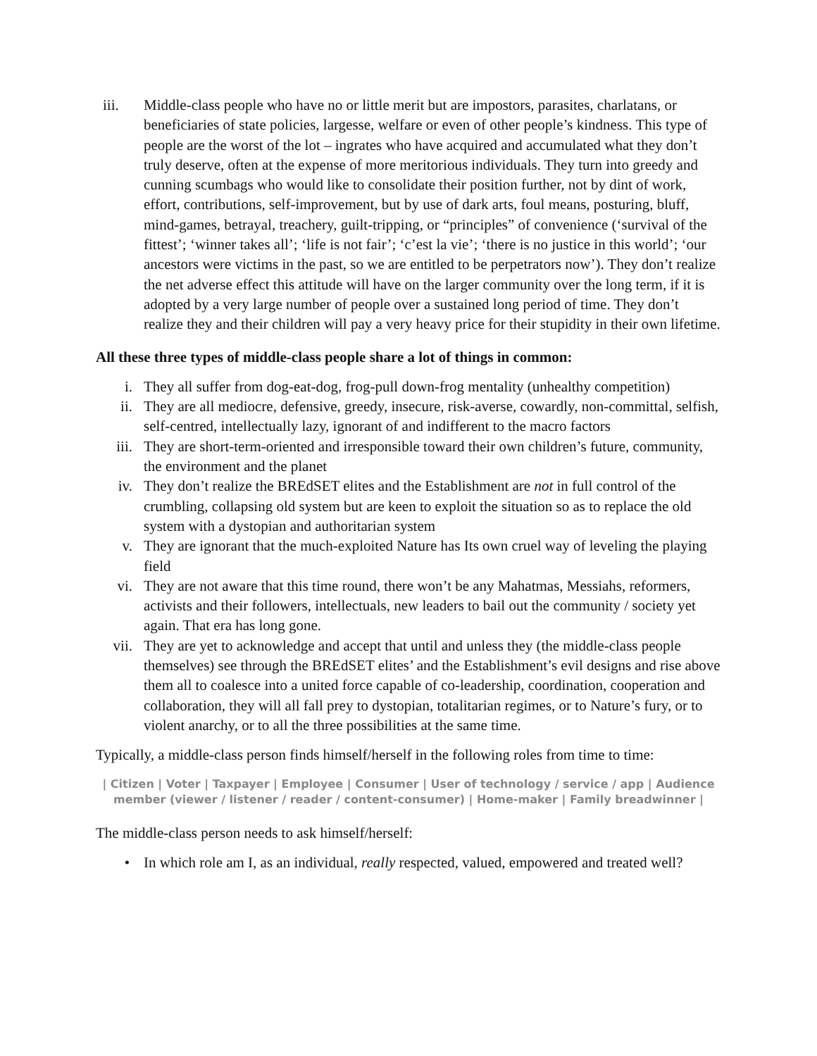iii. Middle-class people who have no or little merit but are impostors, parasites, charlatans, or beneficiaries of state policies, largesse, welfare or even of other people’s kindness. This type of people are the worst of the lot – ingrates who have acquired and accumulated what they don’t truly deserve, often at the expense of more meritorious individuals. They turn into greedy and cunning scumbags who would like to consolidate their position further, not by dint of work, effort, contributions, self-improvement, but by use of dark arts, foul means, posturing, bluff, mind-games, betrayal, treachery, guilt-tripping, or “principles” of convenience (‘survival of the fittest’; ‘winner takes all’; ‘life is not fair’; ‘c’est la vie’; ‘there is no justice in this world’; ‘our ancestors were victims in the past, so we are entitled to be perpetrators now’). They don’t realize the net adverse effect this attitude will have on the larger community over the long term, if it is adopted by a very large number of people over a sustained long period of time. They don’t realize they and their children will pay a very heavy price for their stupidity in their own lifetime.
All these three types of middle-class people share a lot of things in common:
i. They all suffer from dog-eat-dog, frog-pull down-frog mentality (unhealthy competition)
ii. They are all mediocre, defensive, greedy, insecure, risk-averse, cowardly, non-committal, selfish, self-centred, intellectually lazy, ignorant of and indifferent to the macro factors
iii. They are short-term-oriented and irresponsible toward their own children’s future, community, the environment and the planet
iv. They don’t realize the BREdSET elites and the Establishment are not in full control of the crumbling, collapsing old system but are keen to exploit the situation so as to replace the old system with a dystopian and authoritarian system
v. They are ignorant that the much-exploited Nature has Its own cruel way of leveling the playing field
vi. They are not aware that this time round, there won’t be any Mahatmas, Messiahs, reformers, activists and their followers, intellectuals, new leaders to bail out the community / society yet again. That era has long gone.
vii. They are yet to acknowledge and accept that until and unless they (the middle-class people themselves) see through the BREdSET elites’ and the Establishment’s evil designs and rise above them all to coalesce into a united force capable of co-leadership, coordination, cooperation and collaboration, they will all fall prey to dystopian, totalitarian regimes, or to Nature’s fury, or to violent anarchy, or to all the three possibilities at the same time.
Typically, a middle-class person finds himself/herself in the following roles from time to time:
| Citizen | Voter | Taxpayer | Employee | Consumer | User of technology / service / app | Audience member (viewer / listener / reader / content-consumer) | Home-maker | Family breadwinner |
The middle-class person needs to ask himself/herself:
• In which role am I, as an individual, really respected, valued, empowered and treated well?